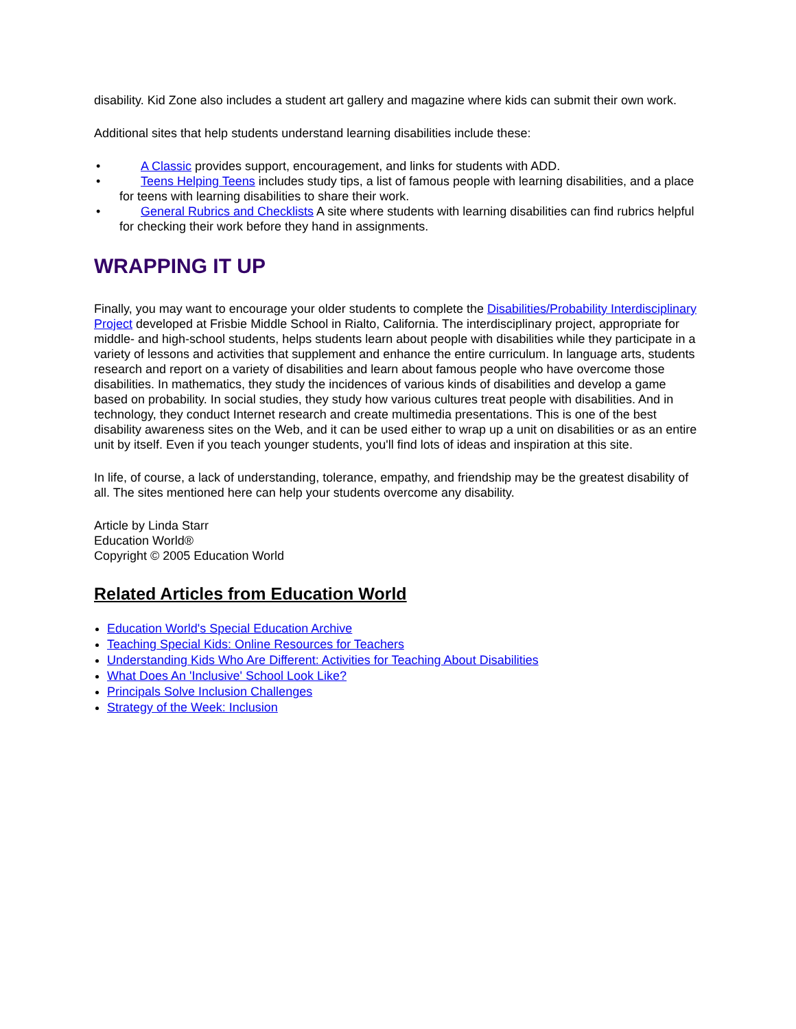disability. Kid Zone also includes a student art gallery and magazine where kids can submit their own work.
Additional sites that help students understand learning disabilities include these:
• A Classic provides support, encouragement, and links for students with ADD.
• Teens Helping Teens includes study tips, a list of famous people with learning disabilities, and a place for teens with learning disabilities to share their work.
• General Rubrics and Checklists A site where students with learning disabilities can find rubrics helpful for checking their work before they hand in assignments.
WRAPPING IT UP
Finally, you may want to encourage your older students to complete the Disabilities/Probability Interdisciplinary Project developed at Frisbie Middle School in Rialto, California. The interdisciplinary project, appropriate for middle- and high-school students, helps students learn about people with disabilities while they participate in a variety of lessons and activities that supplement and enhance the entire curriculum. In language arts, students research and report on a variety of disabilities and learn about famous people who have overcome those disabilities. In mathematics, they study the incidences of various kinds of disabilities and develop a game based on probability. In social studies, they study how various cultures treat people with disabilities. And in technology, they conduct Internet research and create multimedia presentations. This is one of the best disability awareness sites on the Web, and it can be used either to wrap up a unit on disabilities or as an entire unit by itself. Even if you teach younger students, you'll find lots of ideas and inspiration at this site.
In life, of course, a lack of understanding, tolerance, empathy, and friendship may be the greatest disability of all. The sites mentioned here can help your students overcome any disability.
Article by Linda Starr
Education World®
Copyright © 2005 Education World
Related Articles from Education World
Education World's Special Education Archive
Teaching Special Kids: Online Resources for Teachers
Understanding Kids Who Are Different: Activities for Teaching About Disabilities
What Does An 'Inclusive' School Look Like?
Principals Solve Inclusion Challenges
Strategy of the Week: Inclusion